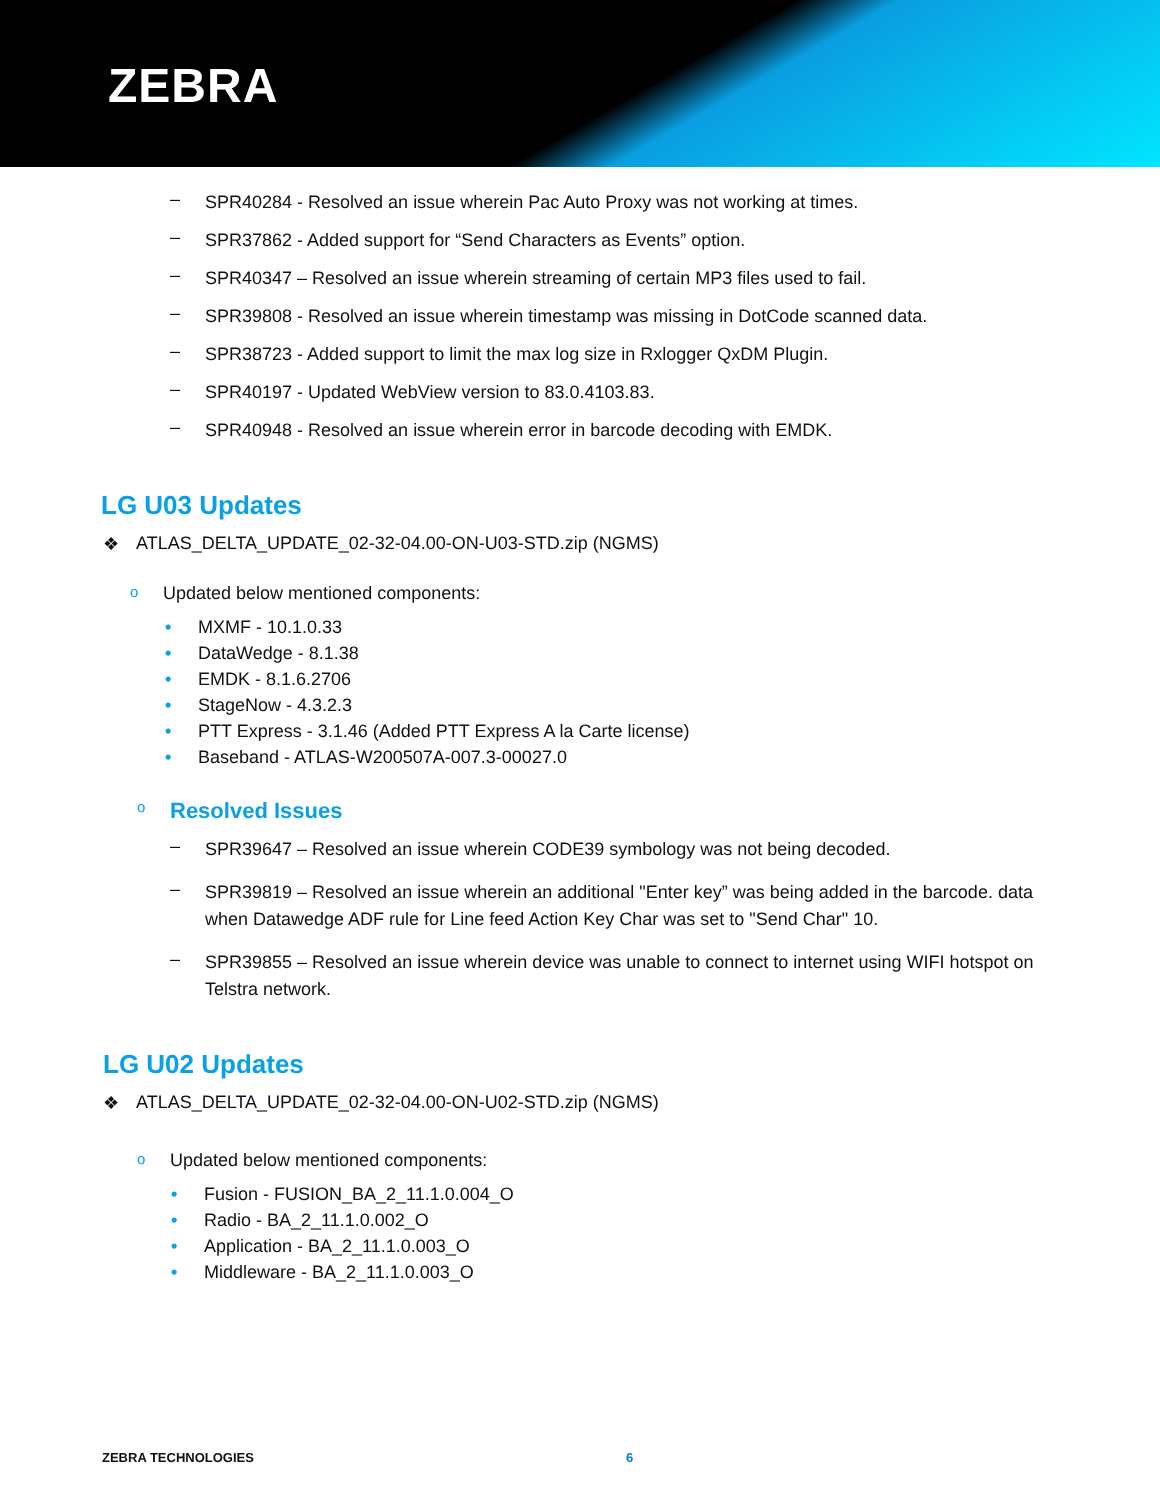ZEBRA
–
SPR40284 - Resolved an issue wherein Pac Auto Proxy was not working at times.
–
SPR37862 - Added support for “Send Characters as Events” option.
–
SPR40347 – Resolved an issue wherein streaming of certain MP3 files used to fail.
–
SPR39808 - Resolved an issue wherein timestamp was missing in DotCode scanned data.
–
SPR38723 - Added support to limit the max log size in Rxlogger QxDM Plugin.
–
SPR40197 - Updated WebView version to 83.0.4103.83.
–
SPR40948 - Resolved an issue wherein error in barcode decoding with EMDK.
LG U03 Updates
❖ ATLAS_DELTA_UPDATE_02-32-04.00-ON-U03-STD.zip (NGMS)
o Updated below mentioned components:
• MXMF - 10.1.0.33
• DataWedge - 8.1.38
• EMDK - 8.1.6.2706
• StageNow - 4.3.2.3
• PTT Express - 3.1.46 (Added PTT Express A la Carte license)
• Baseband - ATLAS-W200507A-007.3-00027.0
o
Resolved Issues
–
SPR39647 – Resolved an issue wherein CODE39 symbology was not being decoded.
–
SPR39819 – Resolved an issue wherein an additional "Enter key” was being added in the barcode. data when Datawedge ADF rule for Line feed Action Key Char was set to "Send Char" 10.
–
SPR39855 – Resolved an issue wherein device was unable to connect to internet using WIFI hotspot on Telstra network.
LG U02 Updates
❖ ATLAS_DELTA_UPDATE_02-32-04.00-ON-U02-STD.zip (NGMS)
o Updated below mentioned components:
• Fusion - FUSION_BA_2_11.1.0.004_O
• Radio - BA_2_11.1.0.002_O
• Application - BA_2_11.1.0.003_O
• Middleware - BA_2_11.1.0.003_O
ZEBRA TECHNOLOGIES 6